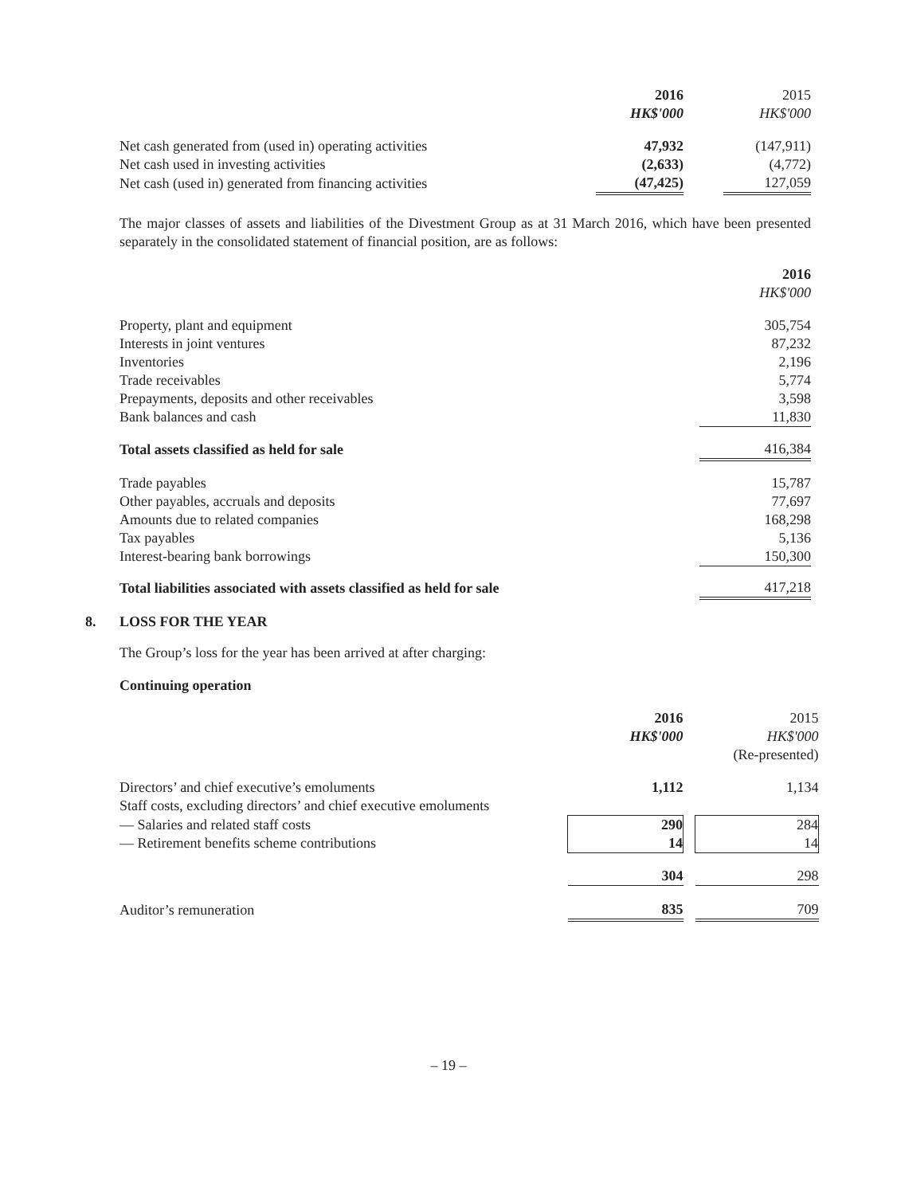| | 2016 | | 2015 |
| | HK$'000 | | HK$'000 |
| Net cash generated from (used in) operating activities | 47,932 | | (147,911) |
| Net cash used in investing activities | (2,633) | | (4,772) |
| Net cash (used in) generated from financing activities | (47,425) | | 127,059 |
The major classes of assets and liabilities of the Divestment Group as at 31 March 2016, which have been presented separately in the consolidated statement of financial position, are as follows:
| | 2016 |
| | HK$'000 |
| Property, plant and equipment | 305,754 |
| Interests in joint ventures | 87,232 |
| Inventories | 2,196 |
| Trade receivables | 5,774 |
| Prepayments, deposits and other receivables | 3,598 |
| Bank balances and cash | 11,830 |
| Total assets classified as held for sale | 416,384 |
| Trade payables | 15,787 |
| Other payables, accruals and deposits | 77,697 |
| Amounts due to related companies | 168,298 |
| Tax payables | 5,136 |
| Interest-bearing bank borrowings | 150,300 |
| Total liabilities associated with assets classified as held for sale | 417,218 |
8. LOSS FOR THE YEAR
The Group’s loss for the year has been arrived at after charging:
Continuing operation
| | 2016 | | 2015 |
| | HK$'000 | | HK$'000 |
| | | | (Re-presented) |
| Directors’ and chief executive’s emoluments | 1,112 | | 1,134 |
| Staff costs, excluding directors’ and chief executive emoluments | | | |
| — Salaries and related staff costs — Retirement benefits scheme contributions | 290 14 | | 284 14 |
| | 304 | | 298 |
| Auditor’s remuneration | 835 | | 709 |
– 19 –